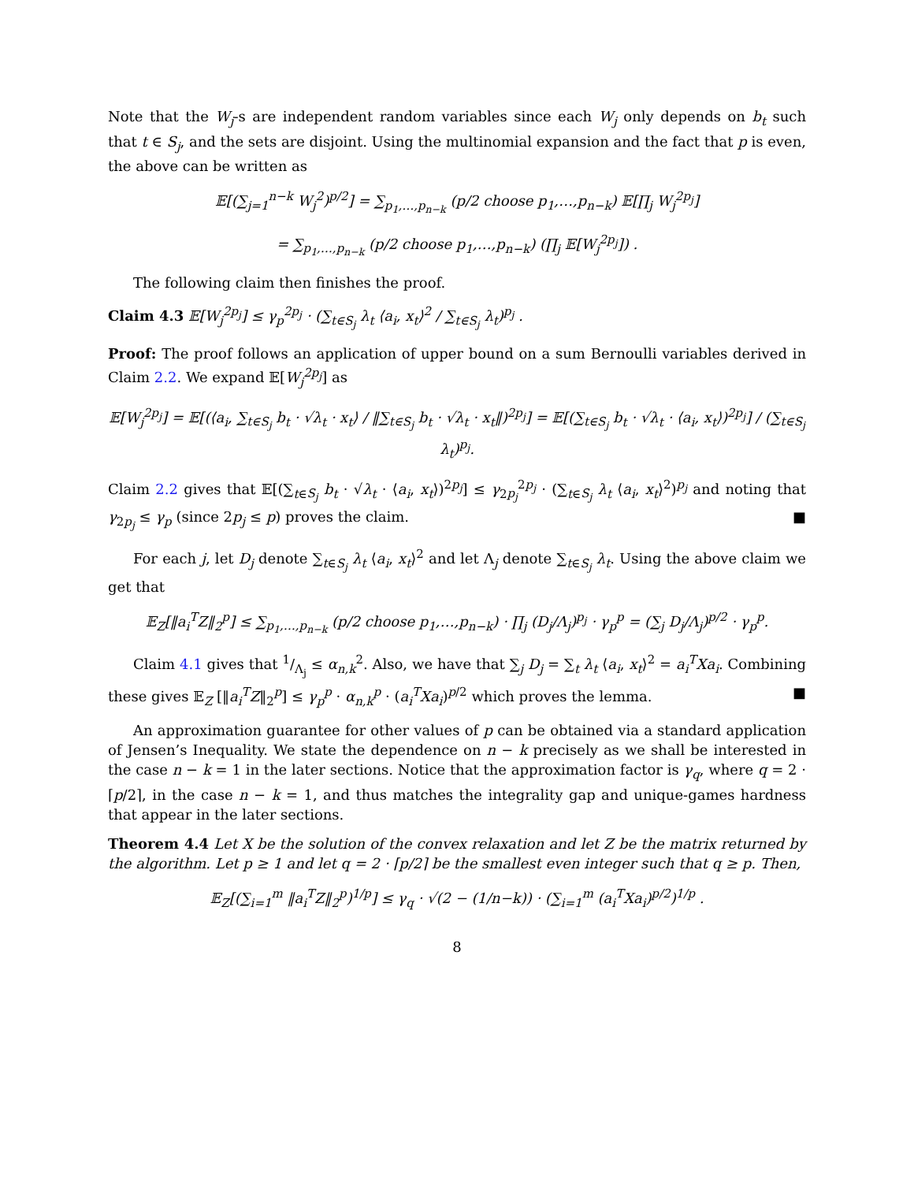Note that the W<sub>j</sub>-s are independent random variables since each W<sub>j</sub> only depends on b<sub>t</sub> such that t ∈ S<sub>j</sub>, and the sets are disjoint. Using the multinomial expansion and the fact that p is even, the above can be written as
𝔼[(∑<sub>j=1</sub><sup>n−k</sup> W<sub>j</sub><sup>2</sup>)<sup>p/2</sup>] = ∑<sub>p<sub>1</sub>,…,p<sub>n−k</sub></sub> (p/2 choose p<sub>1</sub>,…,p<sub>n−k</sub>) 𝔼[∏<sub>j</sub> W<sub>j</sub><sup>2p<sub>j</sub></sup>]
= ∑<sub>p<sub>1</sub>,…,p<sub>n−k</sub></sub> (p/2 choose p<sub>1</sub>,…,p<sub>n−k</sub>) (∏<sub>j</sub> 𝔼[W<sub>j</sub><sup>2p<sub>j</sub></sup>]) .
The following claim then finishes the proof.
Claim 4.3 𝔼[W<sub>j</sub><sup>2p<sub>j</sub></sup>] ≤ γ<sub>p</sub><sup>2p<sub>j</sub></sup> · (∑<sub>t∈S<sub>j</sub></sub> λ<sub>t</sub> ⟨a<sub>i</sub>, x<sub>t</sub>⟩<sup>2</sup> / ∑<sub>t∈S<sub>j</sub></sub> λ<sub>t</sub>)<sup>p<sub>j</sub></sup> .
Proof: The proof follows an application of upper bound on a sum Bernoulli variables derived in Claim 2.2. We expand 𝔼[W<sub>j</sub><sup>2p<sub>j</sub></sup>] as
𝔼[W<sub>j</sub><sup>2p<sub>j</sub></sup>] = 𝔼[(⟨a<sub>i</sub>, ∑<sub>t∈S<sub>j</sub></sub> b<sub>t</sub> · √λ<sub>t</sub> · x<sub>t</sub>⟩ / ‖∑<sub>t∈S<sub>j</sub></sub> b<sub>t</sub> · √λ<sub>t</sub> · x<sub>t</sub>‖)<sup>2p<sub>j</sub></sup>] = 𝔼[(∑<sub>t∈S<sub>j</sub></sub> b<sub>t</sub> · √λ<sub>t</sub> · ⟨a<sub>i</sub>, x<sub>t</sub>⟩)<sup>2p<sub>j</sub></sup>] / (∑<sub>t∈S<sub>j</sub></sub> λ<sub>t</sub>)<sup>p<sub>j</sub></sup>.
Claim 2.2 gives that 𝔼[(∑<sub>t∈S<sub>j</sub></sub> b<sub>t</sub> · √λ<sub>t</sub> · ⟨a<sub>i</sub>, x<sub>t</sub>⟩)<sup>2p<sub>j</sub></sup>] ≤ γ<sub>2p<sub>j</sub></sub><sup>2p<sub>j</sub></sup> · (∑<sub>t∈S<sub>j</sub></sub> λ<sub>t</sub> ⟨a<sub>i</sub>, x<sub>t</sub>⟩<sup>2</sup>)<sup>p<sub>j</sub></sup> and noting that γ<sub>2p<sub>j</sub></sub> ≤ γ<sub>p</sub> (since 2p<sub>j</sub> ≤ p) proves the claim. ■
For each j, let D<sub>j</sub> denote ∑<sub>t∈S<sub>j</sub></sub> λ<sub>t</sub> ⟨a<sub>i</sub>, x<sub>t</sub>⟩<sup>2</sup> and let Λ<sub>j</sub> denote ∑<sub>t∈S<sub>j</sub></sub> λ<sub>t</sub>. Using the above claim we get that
𝔼<sub>Z</sub>[‖a<sub>i</sub><sup>T</sup>Z‖<sub>2</sub><sup>p</sup>] ≤ ∑<sub>p<sub>1</sub>,…,p<sub>n−k</sub></sub> (p/2 choose p<sub>1</sub>,…,p<sub>n−k</sub>) · ∏<sub>j</sub> (D<sub>j</sub>/Λ<sub>j</sub>)<sup>p<sub>j</sub></sup> · γ<sub>p</sub><sup>p</sup> = (∑<sub>j</sub> D<sub>j</sub>/Λ<sub>j</sub>)<sup>p/2</sup> · γ<sub>p</sub><sup>p</sup>.
Claim 4.1 gives that 1/Λ<sub>j</sub> ≤ α<sub>n,k</sub><sup>2</sup>. Also, we have that ∑<sub>j</sub> D<sub>j</sub> = ∑<sub>t</sub> λ<sub>t</sub> ⟨a<sub>i</sub>, x<sub>t</sub>⟩<sup>2</sup> = a<sub>i</sub><sup>T</sup>Xa<sub>i</sub>. Combining these gives 𝔼<sub>Z</sub> [‖a<sub>i</sub><sup>T</sup>Z‖<sub>2</sub><sup>p</sup>] ≤ γ<sub>p</sub><sup>p</sup> · α<sub>n,k</sub><sup>p</sup> · (a<sub>i</sub><sup>T</sup>Xa<sub>i</sub>)<sup>p/2</sup> which proves the lemma. ■
An approximation guarantee for other values of p can be obtained via a standard application of Jensen’s Inequality. We state the dependence on n − k precisely as we shall be interested in the case n − k = 1 in the later sections. Notice that the approximation factor is γ<sub>q</sub>, where q = 2 · ⌈p/2⌉, in the case n − k = 1, and thus matches the integrality gap and unique-games hardness that appear in the later sections.
Theorem 4.4 Let X be the solution of the convex relaxation and let Z be the matrix returned by the algorithm. Let p ≥ 1 and let q = 2 · ⌈p/2⌉ be the smallest even integer such that q ≥ p. Then,
𝔼<sub>Z</sub>[(∑<sub>i=1</sub><sup>m</sup> ‖a<sub>i</sub><sup>T</sup>Z‖<sub>2</sub><sup>p</sup>)<sup>1/p</sup>] ≤ γ<sub>q</sub> · √(2 − (1/n−k)) · (∑<sub>i=1</sub><sup>m</sup> (a<sub>i</sub><sup>T</sup>Xa<sub>i</sub>)<sup>p/2</sup>)<sup>1/p</sup> .
8